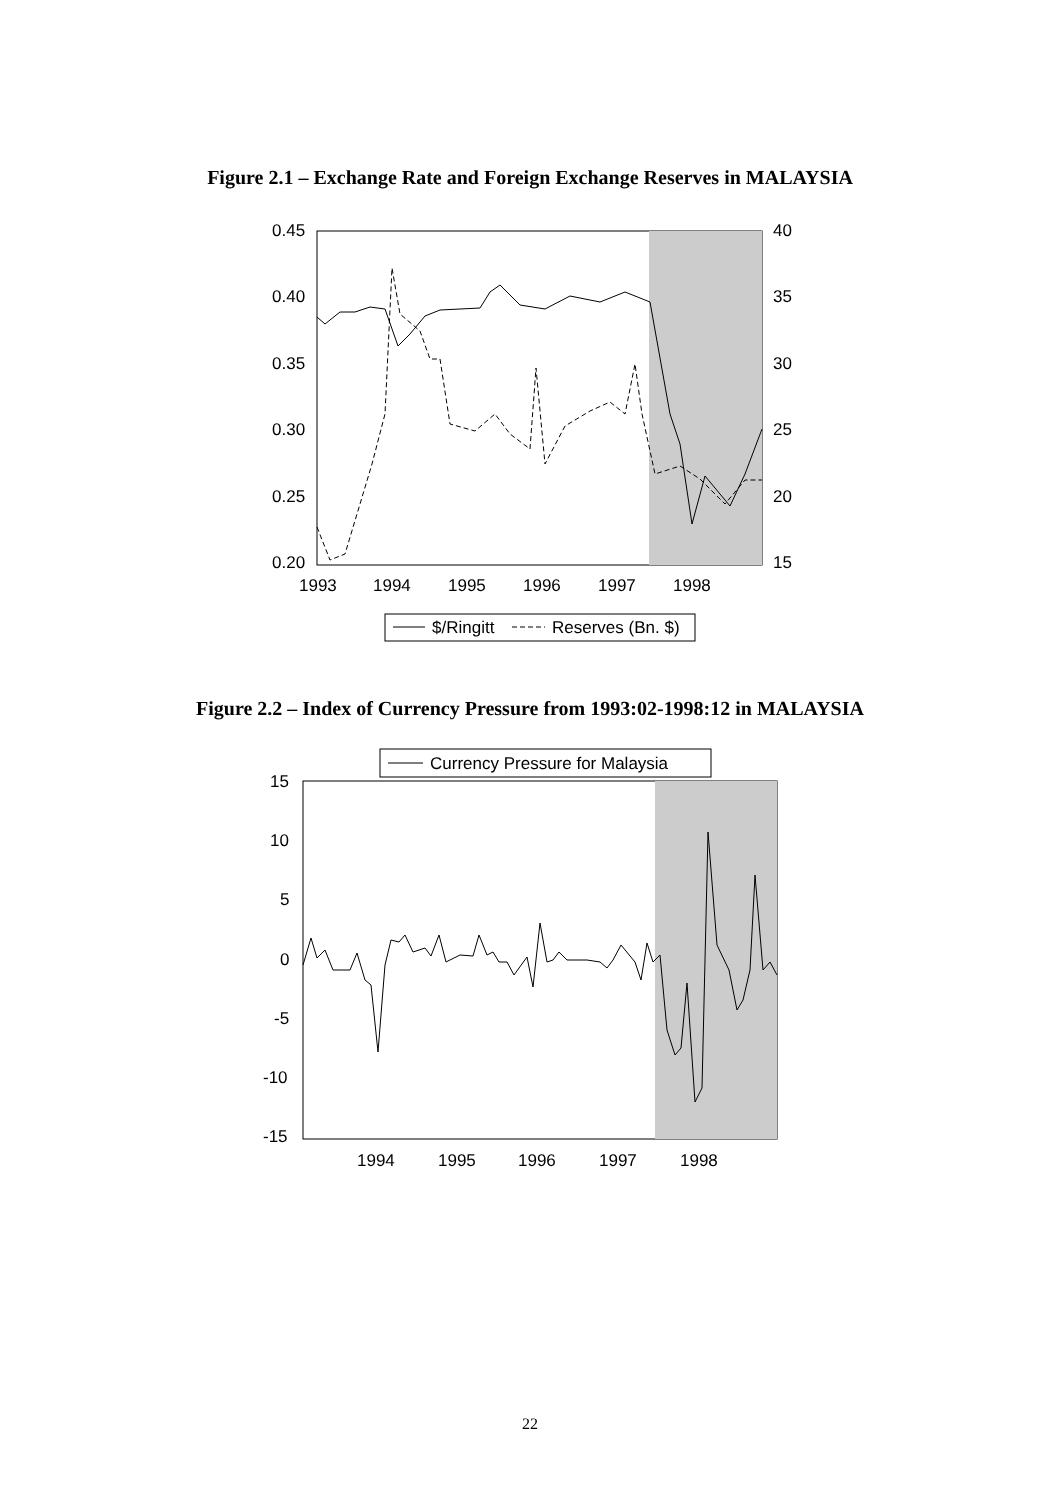Figure 2.1 – Exchange Rate and Foreign Exchange Reserves in MALAYSIA
0.45
0.40
0.35
0.30
0.25
0.20
40
35
30
25
20
15
1993
1994
1995
1996
1997
1998
$/Ringitt
Reserves (Bn. $)
Figure 2.2 – Index of Currency Pressure from 1993:02-1998:12 in MALAYSIA
15
10
5
0
-5
-10
-15
1994
1995
1996
1997
1998
Currency Pressure for Malaysia
22